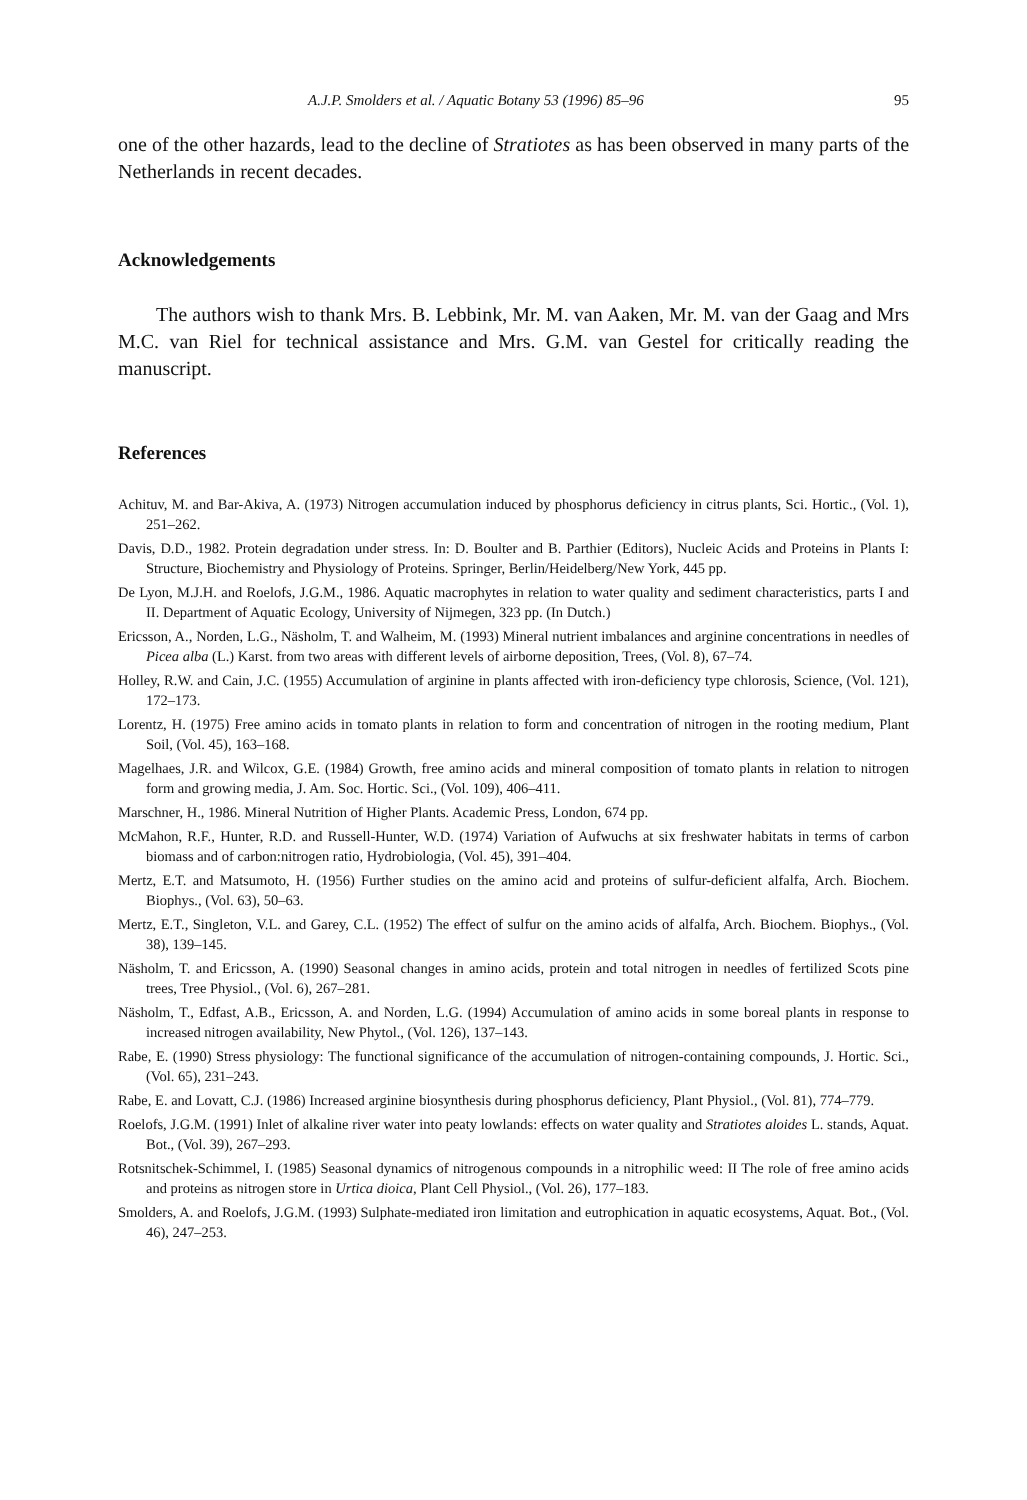A.J.P. Smolders et al. / Aquatic Botany 53 (1996) 85–96 95
one of the other hazards, lead to the decline of Stratiotes as has been observed in many parts of the Netherlands in recent decades.
Acknowledgements
The authors wish to thank Mrs. B. Lebbink, Mr. M. van Aaken, Mr. M. van der Gaag and Mrs M.C. van Riel for technical assistance and Mrs. G.M. van Gestel for critically reading the manuscript.
References
Achituv, M. and Bar-Akiva, A. (1973) Nitrogen accumulation induced by phosphorus deficiency in citrus plants, Sci. Hortic., (Vol. 1), 251–262.
Davis, D.D., 1982. Protein degradation under stress. In: D. Boulter and B. Parthier (Editors), Nucleic Acids and Proteins in Plants I: Structure, Biochemistry and Physiology of Proteins. Springer, Berlin/Heidelberg/New York, 445 pp.
De Lyon, M.J.H. and Roelofs, J.G.M., 1986. Aquatic macrophytes in relation to water quality and sediment characteristics, parts I and II. Department of Aquatic Ecology, University of Nijmegen, 323 pp. (In Dutch.)
Ericsson, A., Norden, L.G., Näsholm, T. and Walheim, M. (1993) Mineral nutrient imbalances and arginine concentrations in needles of Picea alba (L.) Karst. from two areas with different levels of airborne deposition, Trees, (Vol. 8), 67–74.
Holley, R.W. and Cain, J.C. (1955) Accumulation of arginine in plants affected with iron-deficiency type chlorosis, Science, (Vol. 121), 172–173.
Lorentz, H. (1975) Free amino acids in tomato plants in relation to form and concentration of nitrogen in the rooting medium, Plant Soil, (Vol. 45), 163–168.
Magelhaes, J.R. and Wilcox, G.E. (1984) Growth, free amino acids and mineral composition of tomato plants in relation to nitrogen form and growing media, J. Am. Soc. Hortic. Sci., (Vol. 109), 406–411.
Marschner, H., 1986. Mineral Nutrition of Higher Plants. Academic Press, London, 674 pp.
McMahon, R.F., Hunter, R.D. and Russell-Hunter, W.D. (1974) Variation of Aufwuchs at six freshwater habitats in terms of carbon biomass and of carbon:nitrogen ratio, Hydrobiologia, (Vol. 45), 391–404.
Mertz, E.T. and Matsumoto, H. (1956) Further studies on the amino acid and proteins of sulfur-deficient alfalfa, Arch. Biochem. Biophys., (Vol. 63), 50–63.
Mertz, E.T., Singleton, V.L. and Garey, C.L. (1952) The effect of sulfur on the amino acids of alfalfa, Arch. Biochem. Biophys., (Vol. 38), 139–145.
Näsholm, T. and Ericsson, A. (1990) Seasonal changes in amino acids, protein and total nitrogen in needles of fertilized Scots pine trees, Tree Physiol., (Vol. 6), 267–281.
Näsholm, T., Edfast, A.B., Ericsson, A. and Norden, L.G. (1994) Accumulation of amino acids in some boreal plants in response to increased nitrogen availability, New Phytol., (Vol. 126), 137–143.
Rabe, E. (1990) Stress physiology: The functional significance of the accumulation of nitrogen-containing compounds, J. Hortic. Sci., (Vol. 65), 231–243.
Rabe, E. and Lovatt, C.J. (1986) Increased arginine biosynthesis during phosphorus deficiency, Plant Physiol., (Vol. 81), 774–779.
Roelofs, J.G.M. (1991) Inlet of alkaline river water into peaty lowlands: effects on water quality and Stratiotes aloides L. stands, Aquat. Bot., (Vol. 39), 267–293.
Rotsnitschek-Schimmel, I. (1985) Seasonal dynamics of nitrogenous compounds in a nitrophilic weed: II The role of free amino acids and proteins as nitrogen store in Urtica dioica, Plant Cell Physiol., (Vol. 26), 177–183.
Smolders, A. and Roelofs, J.G.M. (1993) Sulphate-mediated iron limitation and eutrophication in aquatic ecosystems, Aquat. Bot., (Vol. 46), 247–253.